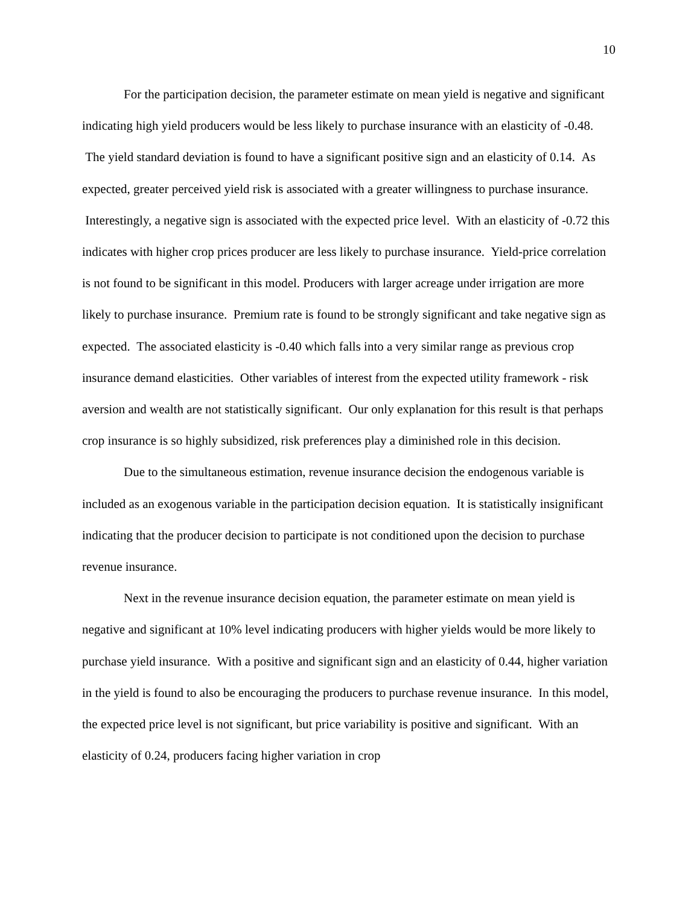10
For the participation decision, the parameter estimate on mean yield is negative and significant indicating high yield producers would be less likely to purchase insurance with an elasticity of -0.48. The yield standard deviation is found to have a significant positive sign and an elasticity of 0.14. As expected, greater perceived yield risk is associated with a greater willingness to purchase insurance. Interestingly, a negative sign is associated with the expected price level. With an elasticity of -0.72 this indicates with higher crop prices producer are less likely to purchase insurance. Yield-price correlation is not found to be significant in this model. Producers with larger acreage under irrigation are more likely to purchase insurance. Premium rate is found to be strongly significant and take negative sign as expected. The associated elasticity is -0.40 which falls into a very similar range as previous crop insurance demand elasticities. Other variables of interest from the expected utility framework - risk aversion and wealth are not statistically significant. Our only explanation for this result is that perhaps crop insurance is so highly subsidized, risk preferences play a diminished role in this decision.
Due to the simultaneous estimation, revenue insurance decision the endogenous variable is included as an exogenous variable in the participation decision equation. It is statistically insignificant indicating that the producer decision to participate is not conditioned upon the decision to purchase revenue insurance.
Next in the revenue insurance decision equation, the parameter estimate on mean yield is negative and significant at 10% level indicating producers with higher yields would be more likely to purchase yield insurance. With a positive and significant sign and an elasticity of 0.44, higher variation in the yield is found to also be encouraging the producers to purchase revenue insurance. In this model, the expected price level is not significant, but price variability is positive and significant. With an elasticity of 0.24, producers facing higher variation in crop